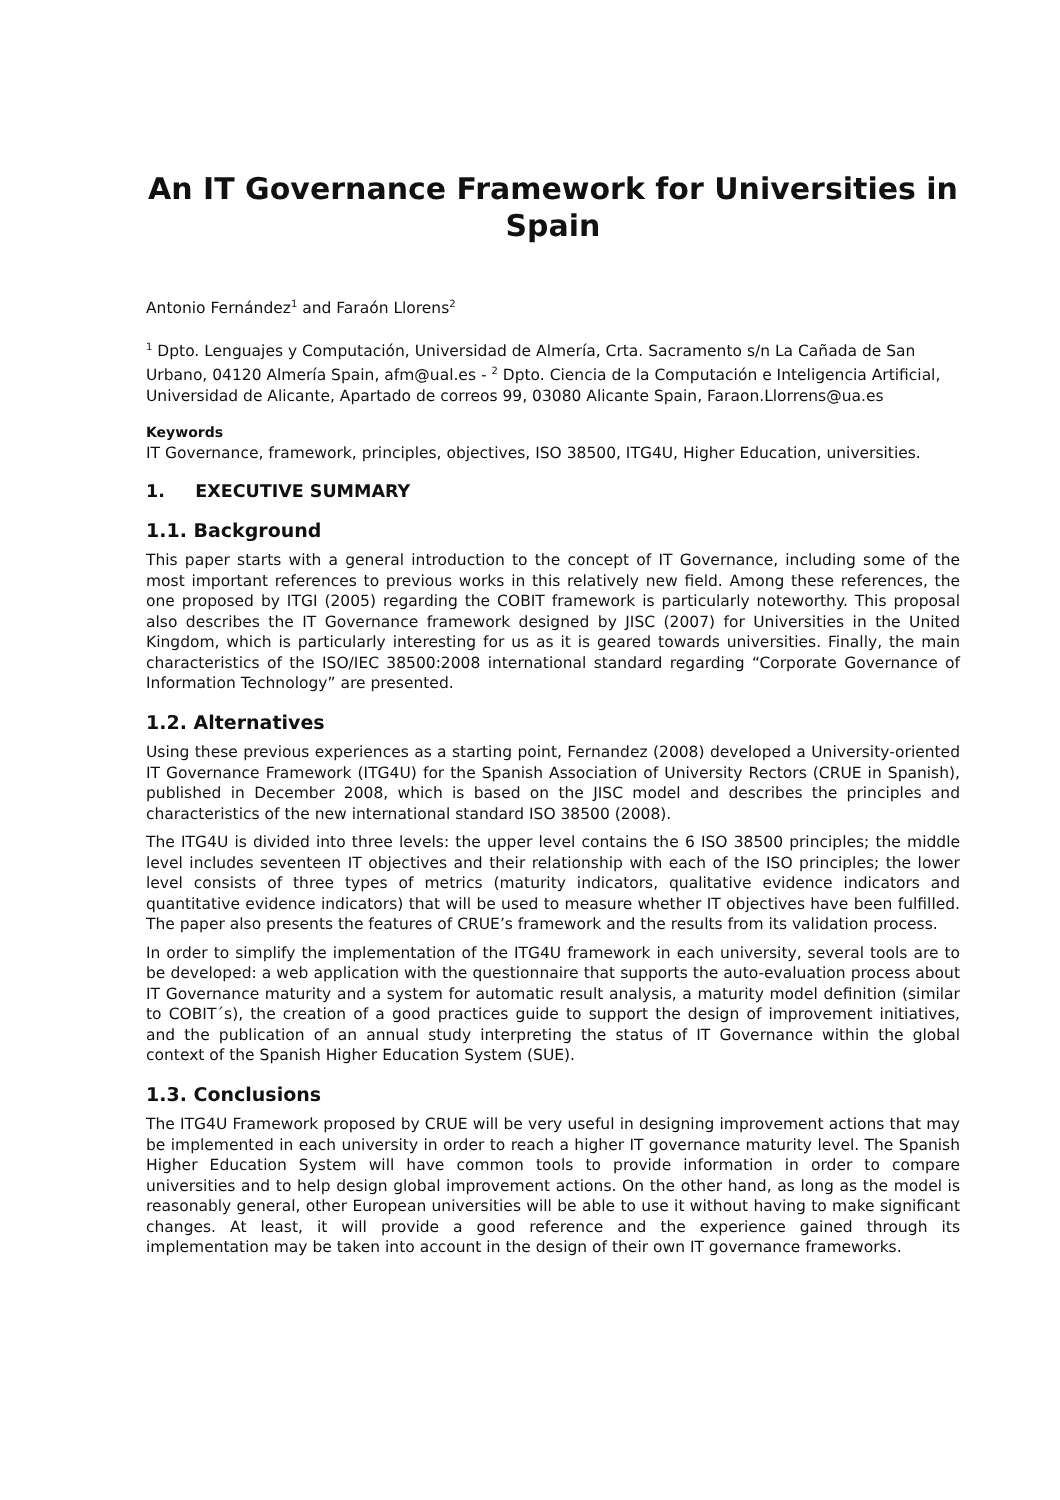An IT Governance Framework for Universities in Spain
Antonio Fernández<sup>1</sup> and Faraón Llorens<sup>2</sup>
<sup>1</sup> Dpto. Lenguajes y Computación, Universidad de Almería, Crta. Sacramento s/n La Cañada de San Urbano, 04120 Almería Spain, afm@ual.es - <sup>2</sup> Dpto. Ciencia de la Computación e Inteligencia Artificial, Universidad de Alicante, Apartado de correos 99, 03080 Alicante Spain, Faraon.Llorrens@ua.es
Keywords
IT Governance, framework, principles, objectives, ISO 38500, ITG4U, Higher Education, universities.
1. EXECUTIVE SUMMARY
1.1. Background
This paper starts with a general introduction to the concept of IT Governance, including some of the most important references to previous works in this relatively new field. Among these references, the one proposed by ITGI (2005) regarding the COBIT framework is particularly noteworthy. This proposal also describes the IT Governance framework designed by JISC (2007) for Universities in the United Kingdom, which is particularly interesting for us as it is geared towards universities. Finally, the main characteristics of the ISO/IEC 38500:2008 international standard regarding “Corporate Governance of Information Technology” are presented.
1.2. Alternatives
Using these previous experiences as a starting point, Fernandez (2008) developed a University-oriented IT Governance Framework (ITG4U) for the Spanish Association of University Rectors (CRUE in Spanish), published in December 2008, which is based on the JISC model and describes the principles and characteristics of the new international standard ISO 38500 (2008).
The ITG4U is divided into three levels: the upper level contains the 6 ISO 38500 principles; the middle level includes seventeen IT objectives and their relationship with each of the ISO principles; the lower level consists of three types of metrics (maturity indicators, qualitative evidence indicators and quantitative evidence indicators) that will be used to measure whether IT objectives have been fulfilled. The paper also presents the features of CRUE’s framework and the results from its validation process.
In order to simplify the implementation of the ITG4U framework in each university, several tools are to be developed: a web application with the questionnaire that supports the auto-evaluation process about IT Governance maturity and a system for automatic result analysis, a maturity model definition (similar to COBIT´s), the creation of a good practices guide to support the design of improvement initiatives, and the publication of an annual study interpreting the status of IT Governance within the global context of the Spanish Higher Education System (SUE).
1.3. Conclusions
The ITG4U Framework proposed by CRUE will be very useful in designing improvement actions that may be implemented in each university in order to reach a higher IT governance maturity level. The Spanish Higher Education System will have common tools to provide information in order to compare universities and to help design global improvement actions. On the other hand, as long as the model is reasonably general, other European universities will be able to use it without having to make significant changes. At least, it will provide a good reference and the experience gained through its implementation may be taken into account in the design of their own IT governance frameworks.